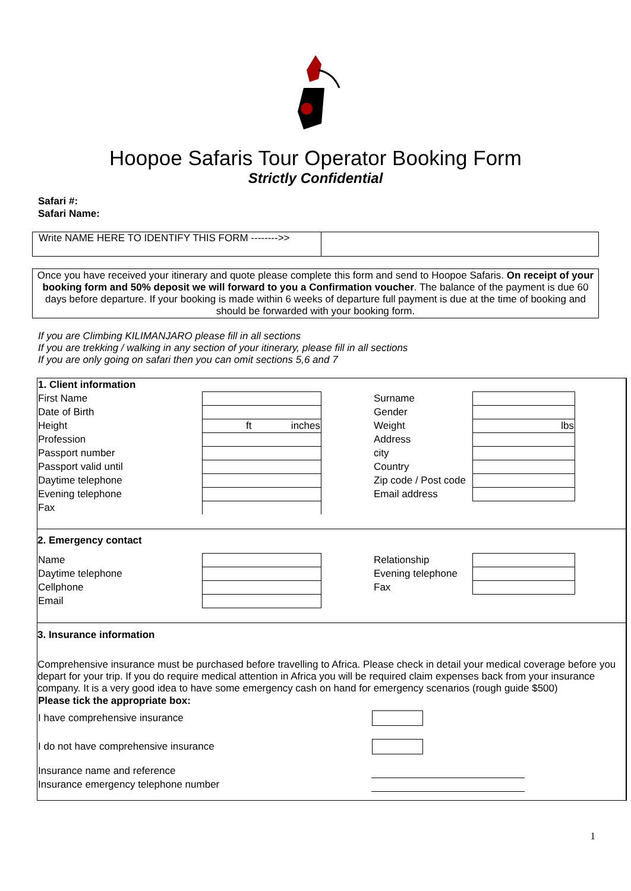Hoopoe Safaris Tour Operator Booking Form
Strictly Confidential
Safari #:
Safari Name:
Write NAME HERE TO IDENTIFY THIS FORM -------->>
Once you have received your itinerary and quote please complete this form and send to Hoopoe Safaris. On receipt of your booking form and 50% deposit we will forward to you a Confirmation voucher. The balance of the payment is due 60 days before departure. If your booking is made within 6 weeks of departure full payment is due at the time of booking and should be forwarded with your booking form.
If you are Climbing KILIMANJARO please fill in all sections
If you are trekking / walking in any section of your itinerary, please fill in all sections
If you are only going on safari then you can omit sections 5,6 and 7
| 1. Client information | | | | |
| First Name | | | Surname | |
| Date of Birth | | | Gender | |
| Height | ft inches | | Weight | lbs |
| Profession | | | Address | |
| Passport number | | | city | |
| Passport valid until | | | Country | |
| Daytime telephone | | | Zip code / Post code | |
| Evening telephone | | | Email address | |
| Fax | | | | |
| 2. Emergency contact | | | | |
| Name | | | Relationship | |
| Daytime telephone | | | Evening telephone | |
| Cellphone | | | Fax | |
| Email | | | | |
3. Insurance information
Comprehensive insurance must be purchased before travelling to Africa. Please check in detail your medical coverage before you depart for your trip. If you do require medical attention in Africa you will be required claim expenses back from your insurance company. It is a very good idea to have some emergency cash on hand for emergency scenarios (rough guide $500)
| Please tick the appropriate box: | |
| I have comprehensive insurance | |
| I do not have comprehensive insurance | |
| Insurance name and reference | |
| Insurance emergency telephone number | |
1